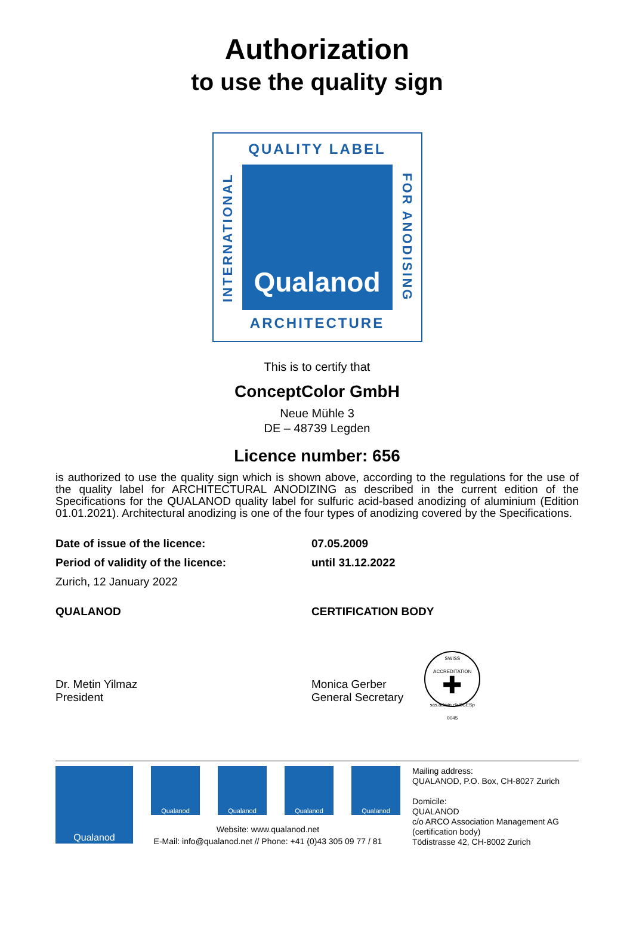Authorization
to use the quality sign
QUALITY LABEL
INTERNATIONAL
Qualanod
FOR ANODISING
ARCHITECTURE
This is to certify that
ConceptColor GmbH
Neue Mühle 3
DE – 48739 Legden
Licence number: 656
is authorized to use the quality sign which is shown above, according to the regulations for the use of the quality label for ARCHITECTURAL ANODIZING as described in the current edition of the Specifications for the QUALANOD quality label for sulfuric acid-based anodizing of aluminium (Edition 01.01.2021). Architectural anodizing is one of the four types of anodizing covered by the Specifications.
Date of issue of the licence: 07.05.2009
Period of validity of the licence: until 31.12.2022
Zurich, 12 January 2022
QUALANOD CERTIFICATION BODY
Dr. Metin Yilmaz
President
Monica Gerber
General Secretary
SWISS ACCREDITATION
✚
sas.admin.ch SCESp 0045
Qualanod
Qualanod Qualanod Qualanod Qualanod
Mailing address:
QUALANOD, P.O. Box, CH-8027 Zurich
Domicile:
QUALANOD
c/o ARCO Association Management AG
(certification body)
Tödistrasse 42, CH-8002 Zurich
Website: www.qualanod.net
E-Mail: info@qualanod.net // Phone: +41 (0)43 305 09 77 / 81